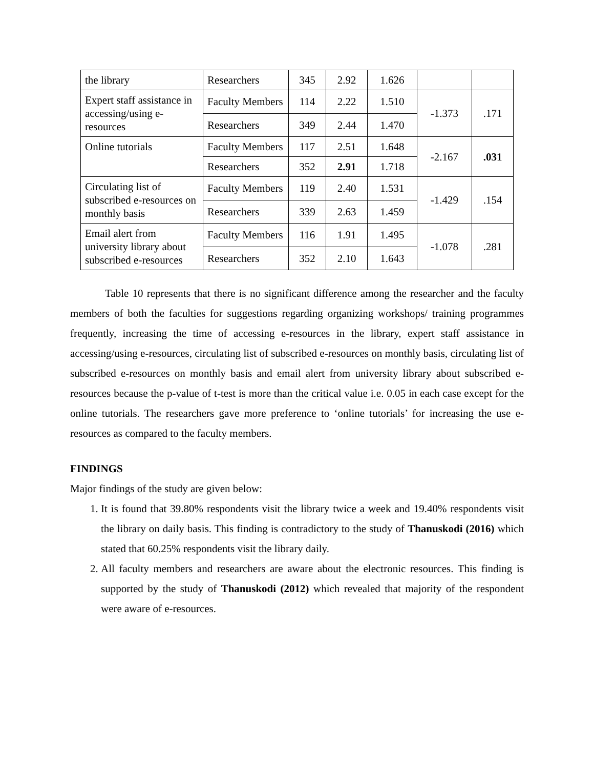| the library | Researchers | 345 | 2.92 | 1.626 | | |
| Expert staff assistance in accessing/using e-resources | Faculty Members | 114 | 2.22 | 1.510 | -1.373 | .171 |
| | Researchers | 349 | 2.44 | 1.470 | | |
| Online tutorials | Faculty Members | 117 | 2.51 | 1.648 | -2.167 | .031 |
| | Researchers | 352 | 2.91 | 1.718 | | |
| Circulating list of subscribed e-resources on monthly basis | Faculty Members | 119 | 2.40 | 1.531 | -1.429 | .154 |
| | Researchers | 339 | 2.63 | 1.459 | | |
| Email alert from university library about subscribed e-resources | Faculty Members | 116 | 1.91 | 1.495 | -1.078 | .281 |
| | Researchers | 352 | 2.10 | 1.643 | | |
Table 10 represents that there is no significant difference among the researcher and the faculty members of both the faculties for suggestions regarding organizing workshops/ training programmes frequently, increasing the time of accessing e-resources in the library, expert staff assistance in accessing/using e-resources, circulating list of subscribed e-resources on monthly basis, circulating list of subscribed e-resources on monthly basis and email alert from university library about subscribed e-resources because the p-value of t-test is more than the critical value i.e. 0.05 in each case except for the online tutorials. The researchers gave more preference to ‘online tutorials’ for increasing the use e-resources as compared to the faculty members.
FINDINGS
Major findings of the study are given below:
1. It is found that 39.80% respondents visit the library twice a week and 19.40% respondents visit the library on daily basis. This finding is contradictory to the study of Thanuskodi (2016) which stated that 60.25% respondents visit the library daily.
2. All faculty members and researchers are aware about the electronic resources. This finding is supported by the study of Thanuskodi (2012) which revealed that majority of the respondent were aware of e-resources.